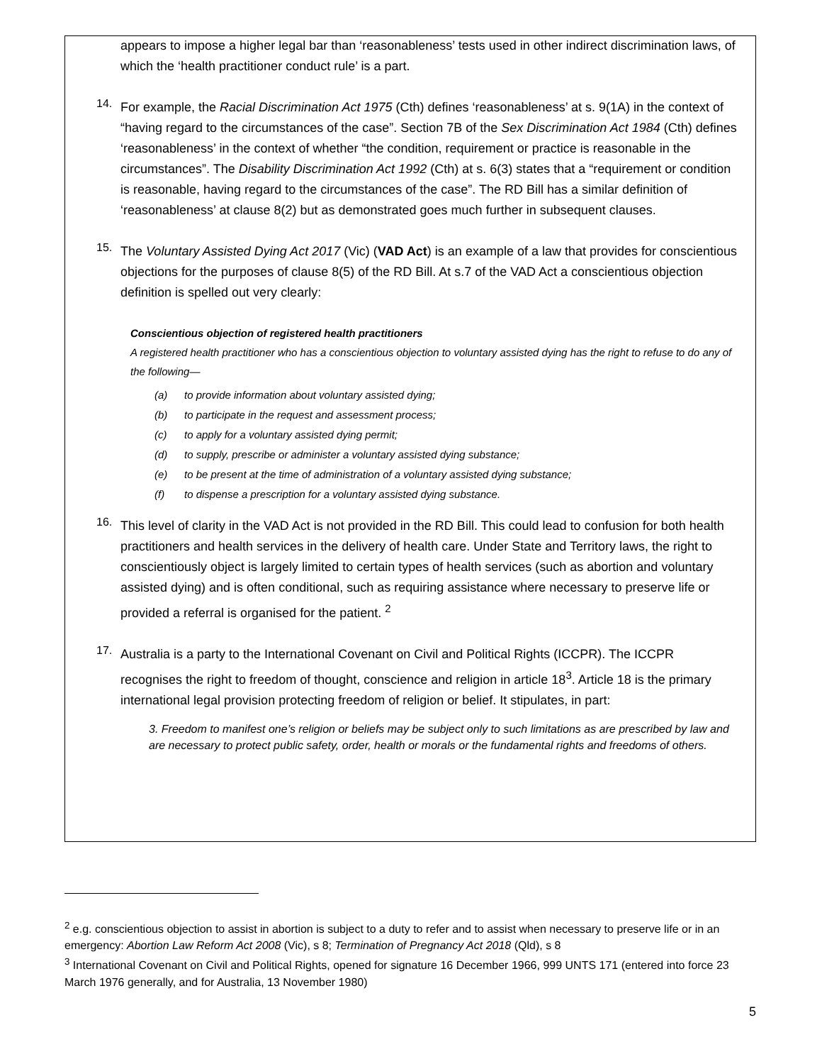appears to impose a higher legal bar than ‘reasonableness’ tests used in other indirect discrimination laws, of which the ‘health practitioner conduct rule’ is a part.
14.
For example, the Racial Discrimination Act 1975 (Cth) defines ‘reasonableness’ at s. 9(1A) in the context of “having regard to the circumstances of the case”. Section 7B of the Sex Discrimination Act 1984 (Cth) defines ‘reasonableness’ in the context of whether “the condition, requirement or practice is reasonable in the circumstances”. The Disability Discrimination Act 1992 (Cth) at s. 6(3) states that a “requirement or condition is reasonable, having regard to the circumstances of the case”. The RD Bill has a similar definition of ‘reasonableness’ at clause 8(2) but as demonstrated goes much further in subsequent clauses.
15.
The Voluntary Assisted Dying Act 2017 (Vic) (VAD Act) is an example of a law that provides for conscientious objections for the purposes of clause 8(5) of the RD Bill. At s.7 of the VAD Act a conscientious objection definition is spelled out very clearly:
Conscientious objection of registered health practitioners
A registered health practitioner who has a conscientious objection to voluntary assisted dying has the right to refuse to do any of the following—
(a) to provide information about voluntary assisted dying;
(b) to participate in the request and assessment process;
(c) to apply for a voluntary assisted dying permit;
(d) to supply, prescribe or administer a voluntary assisted dying substance;
(e) to be present at the time of administration of a voluntary assisted dying substance;
(f) to dispense a prescription for a voluntary assisted dying substance.
16.
This level of clarity in the VAD Act is not provided in the RD Bill. This could lead to confusion for both health practitioners and health services in the delivery of health care. Under State and Territory laws, the right to conscientiously object is largely limited to certain types of health services (such as abortion and voluntary assisted dying) and is often conditional, such as requiring assistance where necessary to preserve life or provided a referral is organised for the patient. <sup>2</sup>
17.
Australia is a party to the International Covenant on Civil and Political Rights (ICCPR). The ICCPR recognises the right to freedom of thought, conscience and religion in article 18<sup>3</sup>. Article 18 is the primary international legal provision protecting freedom of religion or belief. It stipulates, in part:
3. Freedom to manifest one’s religion or beliefs may be subject only to such limitations as are prescribed by law and are necessary to protect public safety, order, health or morals or the fundamental rights and freedoms of others.
<sup>2</sup> e.g. conscientious objection to assist in abortion is subject to a duty to refer and to assist when necessary to preserve life or in an emergency: Abortion Law Reform Act 2008 (Vic), s 8; Termination of Pregnancy Act 2018 (Qld), s 8
<sup>3</sup> International Covenant on Civil and Political Rights, opened for signature 16 December 1966, 999 UNTS 171 (entered into force 23 March 1976 generally, and for Australia, 13 November 1980)
5